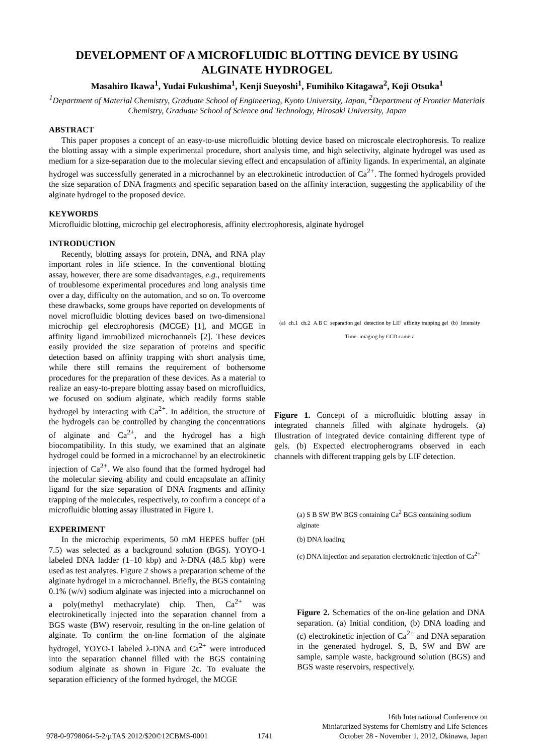DEVELOPMENT OF A MICROFLUIDIC BLOTTING DEVICE BY USING ALGINATE HYDROGEL
Masahiro Ikawa<sup>1</sup>, Yudai Fukushima<sup>1</sup>, Kenji Sueyoshi<sup>1</sup>, Fumihiko Kitagawa<sup>2</sup>, Koji Otsuka<sup>1</sup>
<sup>1</sup> Department of Material Chemistry, Graduate School of Engineering, Kyoto University, Japan, <sup>2</sup>Department of Frontier Materials Chemistry, Graduate School of Science and Technology, Hirosaki University, Japan
ABSTRACT
This paper proposes a concept of an easy-to-use microfluidic blotting device based on microscale electrophoresis. To realize the blotting assay with a simple experimental procedure, short analysis time, and high selectivity, alginate hydrogel was used as medium for a size-separation due to the molecular sieving effect and encapsulation of affinity ligands. In experimental, an alginate hydrogel was successfully generated in a microchannel by an electrokinetic introduction of Ca<sup>2+</sup>. The formed hydrogels provided the size separation of DNA fragments and specific separation based on the affinity interaction, suggesting the applicability of the alginate hydrogel to the proposed device.
KEYWORDS
Microfluidic blotting, microchip gel electrophoresis, affinity electrophoresis, alginate hydrogel
INTRODUCTION
Recently, blotting assays for protein, DNA, and RNA play important roles in life science. In the conventional blotting assay, however, there are some disadvantages, e.g., requirements of troublesome experimental procedures and long analysis time over a day, difficulty on the automation, and so on. To overcome these drawbacks, some groups have reported on developments of novel microfluidic blotting devices based on two-dimensional microchip gel electrophoresis (MCGE) [1], and MCGE in affinity ligand immobilized microchannels [2]. These devices easily provided the size separation of proteins and specific detection based on affinity trapping with short analysis time, while there still remains the requirement of bothersome procedures for the preparation of these devices. As a material to realize an easy-to-prepare blotting assay based on microfluidics, we focused on sodium alginate, which readily forms stable hydrogel by interacting with Ca<sup>2+</sup>. In addition, the structure of the hydrogels can be controlled by changing the concentrations of alginate and Ca<sup>2+</sup>, and the hydrogel has a high biocompatibility. In this study, we examined that an alginate hydrogel could be formed in a microchannel by an electrokinetic injection of Ca<sup>2+</sup>. We also found that the formed hydrogel had the molecular sieving ability and could encapsulate an affinity ligand for the size separation of DNA fragments and affinity trapping of the molecules, respectively, to confirm a concept of a microfluidic blotting assay illustrated in Figure 1.
EXPERIMENT
In the microchip experiments, 50 mM HEPES buffer (pH 7.5) was selected as a background solution (BGS). YOYO-1 labeled DNA ladder (1–10 kbp) and λ-DNA (48.5 kbp) were used as test analytes. Figure 2 shows a preparation scheme of the alginate hydrogel in a microchannel. Briefly, the BGS containing 0.1% (w/v) sodium alginate was injected into a microchannel on a poly(methyl methacrylate) chip. Then, Ca<sup>2+</sup> was electrokinetically injected into the separation channel from a BGS waste (BW) reservoir, resulting in the on-line gelation of alginate. To confirm the on-line formation of the alginate hydrogel, YOYO-1 labeled λ-DNA and Ca<sup>2+</sup> were introduced into the separation channel filled with the BGS containing sodium alginate as shown in Figure 2c. To evaluate the separation efficiency of the formed hydrogel, the MCGE
(a) ch.1 ch.2 A B C separation gel detection by LIF affinity trapping gel (b) Intensity Time imaging by CCD camera
Figure 1. Concept of a microfluidic blotting assay in integrated channels filled with alginate hydrogels. (a) Illustration of integrated device containing different type of gels. (b) Expected electropherograms observed in each channels with different trapping gels by LIF detection.
(a) S B SW BW BGS containing Ca<sup>2</sup> BGS containing sodium alginate
(b) DNA loading
(c) DNA injection and separation electrokinetic injection of Ca<sup>2+</sup>
Figure 2. Schematics of the on-line gelation and DNA separation. (a) Initial condition, (b) DNA loading and (c) electrokinetic injection of Ca<sup>2+</sup> and DNA separation in the generated hydrogel. S, B, SW and BW are sample, sample waste, background solution (BGS) and BGS waste reservoirs, respectively.
978-0-9798064-5-2/µTAS 2012/$20©12CBMS-0001 1741 16th International Conference on
Miniaturized Systems for Chemistry and Life Sciences
October 28 - November 1, 2012, Okinawa, Japan